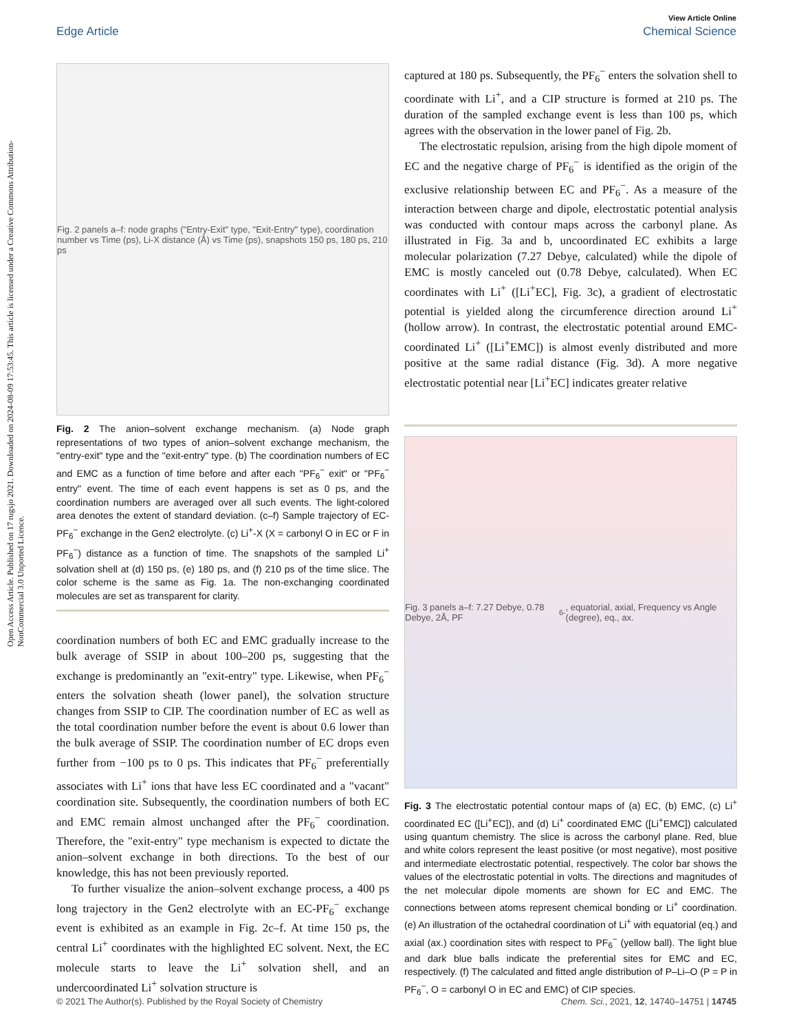Open Access Article. Published on 17 rugsjo 2021. Downloaded on 2024-08-09 17:53:45. This article is licensed under a Creative Commons Attribution-NonCommercial 3.0 Unported Licence.
View Article Online
Edge Article Chemical Science
Fig. 2 panels a–f: node graphs ("Entry-Exit" type, "Exit-Entry" type), coordination number vs Time (ps), Li-X distance (Å) vs Time (ps), snapshots 150 ps, 180 ps, 210 ps
Fig. 2 The anion–solvent exchange mechanism. (a) Node graph representations of two types of anion–solvent exchange mechanism, the "entry-exit" type and the "exit-entry" type. (b) The coordination numbers of EC and EMC as a function of time before and after each "PF<sub>6</sub><sup>−</sup> exit" or "PF<sub>6</sub><sup>−</sup> entry" event. The time of each event happens is set as 0 ps, and the coordination numbers are averaged over all such events. The light-colored area denotes the extent of standard deviation. (c–f) Sample trajectory of EC-PF<sub>6</sub><sup>−</sup> exchange in the Gen2 electrolyte. (c) Li<sup>+</sup>-X (X = carbonyl O in EC or F in PF<sub>6</sub><sup>−</sup>) distance as a function of time. The snapshots of the sampled Li<sup>+</sup> solvation shell at (d) 150 ps, (e) 180 ps, and (f) 210 ps of the time slice. The color scheme is the same as Fig. 1a. The non-exchanging coordinated molecules are set as transparent for clarity.
coordination numbers of both EC and EMC gradually increase to the bulk average of SSIP in about 100–200 ps, suggesting that the exchange is predominantly an "exit-entry" type. Likewise, when PF<sub>6</sub><sup>−</sup> enters the solvation sheath (lower panel), the solvation structure changes from SSIP to CIP. The coordination number of EC as well as the total coordination number before the event is about 0.6 lower than the bulk average of SSIP. The coordination number of EC drops even further from −100 ps to 0 ps. This indicates that PF<sub>6</sub><sup>−</sup> preferentially associates with Li<sup>+</sup> ions that have less EC coordinated and a "vacant" coordination site. Subsequently, the coordination numbers of both EC and EMC remain almost unchanged after the PF<sub>6</sub><sup>−</sup> coordination. Therefore, the "exit-entry" type mechanism is expected to dictate the anion–solvent exchange in both directions. To the best of our knowledge, this has not been previously reported.
To further visualize the anion–solvent exchange process, a 400 ps long trajectory in the Gen2 electrolyte with an EC-PF<sub>6</sub><sup>−</sup> exchange event is exhibited as an example in Fig. 2c–f. At time 150 ps, the central Li<sup>+</sup> coordinates with the highlighted EC solvent. Next, the EC molecule starts to leave the Li<sup>+</sup> solvation shell, and an undercoordinated Li<sup>+</sup> solvation structure is
captured at 180 ps. Subsequently, the PF<sub>6</sub><sup>−</sup> enters the solvation shell to coordinate with Li<sup>+</sup>, and a CIP structure is formed at 210 ps. The duration of the sampled exchange event is less than 100 ps, which agrees with the observation in the lower panel of Fig. 2b.
The electrostatic repulsion, arising from the high dipole moment of EC and the negative charge of PF<sub>6</sub><sup>−</sup> is identified as the origin of the exclusive relationship between EC and PF<sub>6</sub><sup>−</sup>. As a measure of the interaction between charge and dipole, electrostatic potential analysis was conducted with contour maps across the carbonyl plane. As illustrated in Fig. 3a and b, uncoordinated EC exhibits a large molecular polarization (7.27 Debye, calculated) while the dipole of EMC is mostly canceled out (0.78 Debye, calculated). When EC coordinates with Li<sup>+</sup> ([Li<sup>+</sup>EC], Fig. 3c), a gradient of electrostatic potential is yielded along the circumference direction around Li<sup>+</sup> (hollow arrow). In contrast, the electrostatic potential around EMC-coordinated Li<sup>+</sup> ([Li<sup>+</sup>EMC]) is almost evenly distributed and more positive at the same radial distance (Fig. 3d). A more negative electrostatic potential near [Li<sup>+</sup>EC] indicates greater relative
Fig. 3 panels a–f: 7.27 Debye, 0.78 Debye, 2Å, PF<sub>6</sub><sup>-</sup>, equatorial, axial, Frequency vs Angle (degree), eq., ax.
Fig. 3 The electrostatic potential contour maps of (a) EC, (b) EMC, (c) Li<sup>+</sup> coordinated EC ([Li<sup>+</sup>EC]), and (d) Li<sup>+</sup> coordinated EMC ([Li<sup>+</sup>EMC]) calculated using quantum chemistry. The slice is across the carbonyl plane. Red, blue and white colors represent the least positive (or most negative), most positive and intermediate electrostatic potential, respectively. The color bar shows the values of the electrostatic potential in volts. The directions and magnitudes of the net molecular dipole moments are shown for EC and EMC. The connections between atoms represent chemical bonding or Li<sup>+</sup> coordination. (e) An illustration of the octahedral coordination of Li<sup>+</sup> with equatorial (eq.) and axial (ax.) coordination sites with respect to PF<sub>6</sub><sup>−</sup> (yellow ball). The light blue and dark blue balls indicate the preferential sites for EMC and EC, respectively. (f) The calculated and fitted angle distribution of P–Li–O (P = P in PF<sub>6</sub><sup>−</sup>, O = carbonyl O in EC and EMC) of CIP species.
© 2021 The Author(s). Published by the Royal Society of Chemistry Chem. Sci., 2021, 12, 14740–14751 | 14745